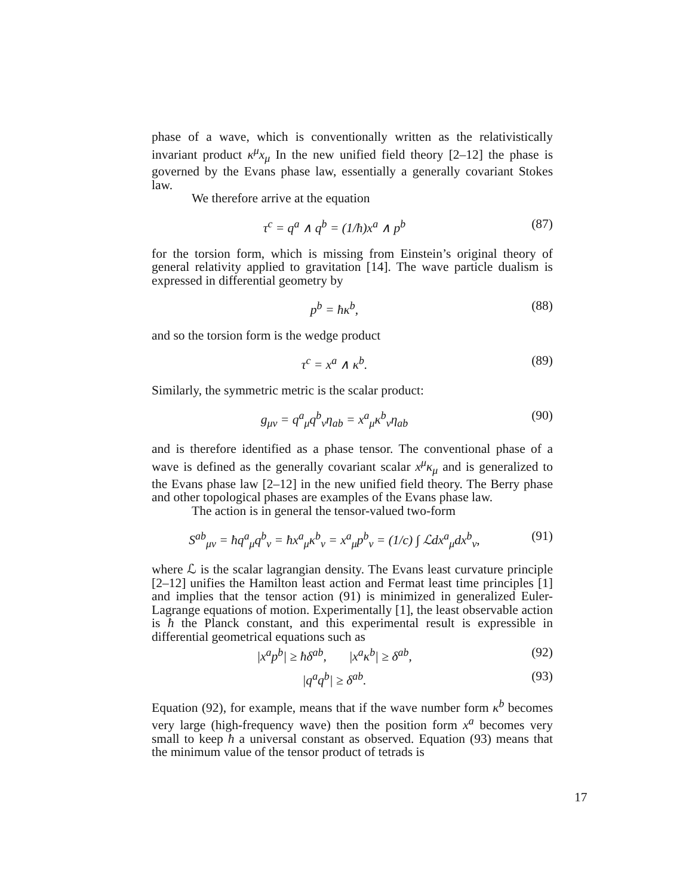phase of a wave, which is conventionally written as the relativistically invariant product κ<sup>μ</sup>x<sub>μ</sub> In the new unified field theory [2–12] the phase is governed by the Evans phase law, essentially a generally covariant Stokes law.
We therefore arrive at the equation
τ<sup>c</sup> = q<sup>a</sup> ∧ q<sup>b</sup> = (1/ħ)x<sup>a</sup> ∧ p<sup>b</sup> (87)
for the torsion form, which is missing from Einstein’s original theory of general relativity applied to gravitation [14]. The wave particle dualism is expressed in differential geometry by
p<sup>b</sup> = ħκ<sup>b</sup>, (88)
and so the torsion form is the wedge product
τ<sup>c</sup> = x<sup>a</sup> ∧ κ<sup>b</sup>. (89)
Similarly, the symmetric metric is the scalar product:
g<sub>μν</sub> = q<sup>a</sup><sub>μ</sub>q<sup>b</sup><sub>ν</sub>η<sub>ab</sub> = x<sup>a</sup><sub>μ</sub>κ<sup>b</sup><sub>ν</sub>η<sub>ab</sub> (90)
and is therefore identified as a phase tensor. The conventional phase of a wave is defined as the generally covariant scalar x<sup>μ</sup>κ<sub>μ</sub> and is generalized to the Evans phase law [2–12] in the new unified field theory. The Berry phase and other topological phases are examples of the Evans phase law.
The action is in general the tensor-valued two-form
S<sup>ab</sup><sub>μν</sub> = ħq<sup>a</sup><sub>μ</sub>q<sup>b</sup><sub>ν</sub> = ħx<sup>a</sup><sub>μ</sub>κ<sup>b</sup><sub>ν</sub> = x<sup>a</sup><sub>μ</sub>p<sup>b</sup><sub>ν</sub> = (1/c) ∫ ℒdx<sup>a</sup><sub>μ</sub>dx<sup>b</sup><sub>ν</sub>, (91)
where ℒ is the scalar lagrangian density. The Evans least curvature principle [2–12] unifies the Hamilton least action and Fermat least time principles [1] and implies that the tensor action (91) is minimized in generalized Euler-Lagrange equations of motion. Experimentally [1], the least observable action is ħ the Planck constant, and this experimental result is expressible in differential geometrical equations such as
|x<sup>a</sup>p<sup>b</sup>| ≥ ħδ<sup>ab</sup>, |x<sup>a</sup>κ<sup>b</sup>| ≥ δ<sup>ab</sup>, (92)
|q<sup>a</sup>q<sup>b</sup>| ≥ δ<sup>ab</sup>. (93)
Equation (92), for example, means that if the wave number form κ<sup>b</sup> becomes very large (high-frequency wave) then the position form x<sup>a</sup> becomes very small to keep ħ a universal constant as observed. Equation (93) means that the minimum value of the tensor product of tetrads is
17